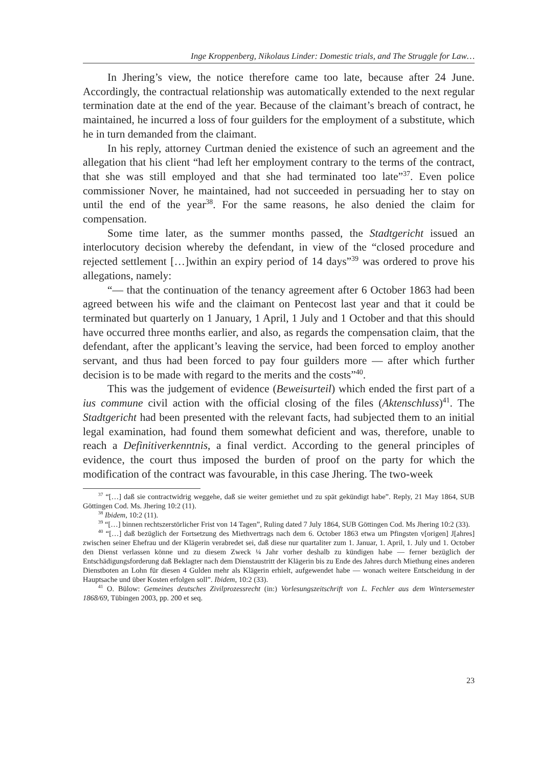Inge Kroppenberg, Nikolaus Linder: Domestic trials, and The Struggle for Law…
In Jhering’s view, the notice therefore came too late, because after 24 June. Accordingly, the contractual relationship was automatically extended to the next regular termination date at the end of the year. Because of the claimant’s breach of contract, he maintained, he incurred a loss of four guilders for the employment of a substitute, which he in turn demanded from the claimant.
In his reply, attorney Curtman denied the existence of such an agreement and the allegation that his client “had left her employment contrary to the terms of the contract, that she was still employed and that she had terminated too late”<sup>37</sup>. Even police commissioner Nover, he maintained, had not succeeded in persuading her to stay on until the end of the year<sup>38</sup>. For the same reasons, he also denied the claim for compensation.
Some time later, as the summer months passed, the Stadtgericht issued an interlocutory decision whereby the defendant, in view of the “closed procedure and rejected settlement […]within an expiry period of 14 days”<sup>39</sup> was ordered to prove his allegations, namely:
“— that the continuation of the tenancy agreement after 6 October 1863 had been agreed between his wife and the claimant on Pentecost last year and that it could be terminated but quarterly on 1 January, 1 April, 1 July and 1 October and that this should have occurred three months earlier, and also, as regards the compensation claim, that the defendant, after the applicant’s leaving the service, had been forced to employ another servant, and thus had been forced to pay four guilders more — after which further decision is to be made with regard to the merits and the costs”<sup>40</sup>.
This was the judgement of evidence (Beweisurteil) which ended the first part of a ius commune civil action with the official closing of the files (Aktenschluss)<sup>41</sup>. The Stadtgericht had been presented with the relevant facts, had subjected them to an initial legal examination, had found them somewhat deficient and was, therefore, unable to reach a Definitiverkenntnis, a final verdict. According to the general principles of evidence, the court thus imposed the burden of proof on the party for which the modification of the contract was favourable, in this case Jhering. The two-week
<sup>37</sup> “[…] daß sie contractwidrig weggehe, daß sie weiter gemiethet und zu spät gekündigt habe”. Reply, 21 May 1864, SUB Göttingen Cod. Ms. Jhering 10:2 (11).
<sup>38</sup> Ibidem, 10:2 (11).
<sup>39</sup> “[…] binnen rechtszerstörlicher Frist von 14 Tagen”, Ruling dated 7 July 1864, SUB Göttingen Cod. Ms Jhering 10:2 (33).
<sup>40</sup> “[…] daß bezüglich der Fortsetzung des Miethvertrags nach dem 6. October 1863 etwa um Pfingsten v[origen] J[ahres] zwischen seiner Ehefrau und der Klägerin verabredet sei, daß diese nur quartaliter zum 1. Januar, 1. April, 1. July und 1. October den Dienst verlassen könne und zu diesem Zweck ¼ Jahr vorher deshalb zu kündigen habe — ferner bezüglich der Entschädigungsforderung daß Beklagter nach dem Dienstaustritt der Klägerin bis zu Ende des Jahres durch Miethung eines anderen Dienstboten an Lohn für diesen 4 Gulden mehr als Klägerin erhielt, aufgewendet habe — wonach weitere Entscheidung in der Hauptsache und über Kosten erfolgen soll”. Ibidem, 10:2 (33).
<sup>41</sup> O. Bülow: Gemeines deutsches Zivilprozessrecht (in:) Vorlesungszeitschrift von L. Fechler aus dem Wintersemester 1868/69, Tübingen 2003, pp. 200 et seq.
23